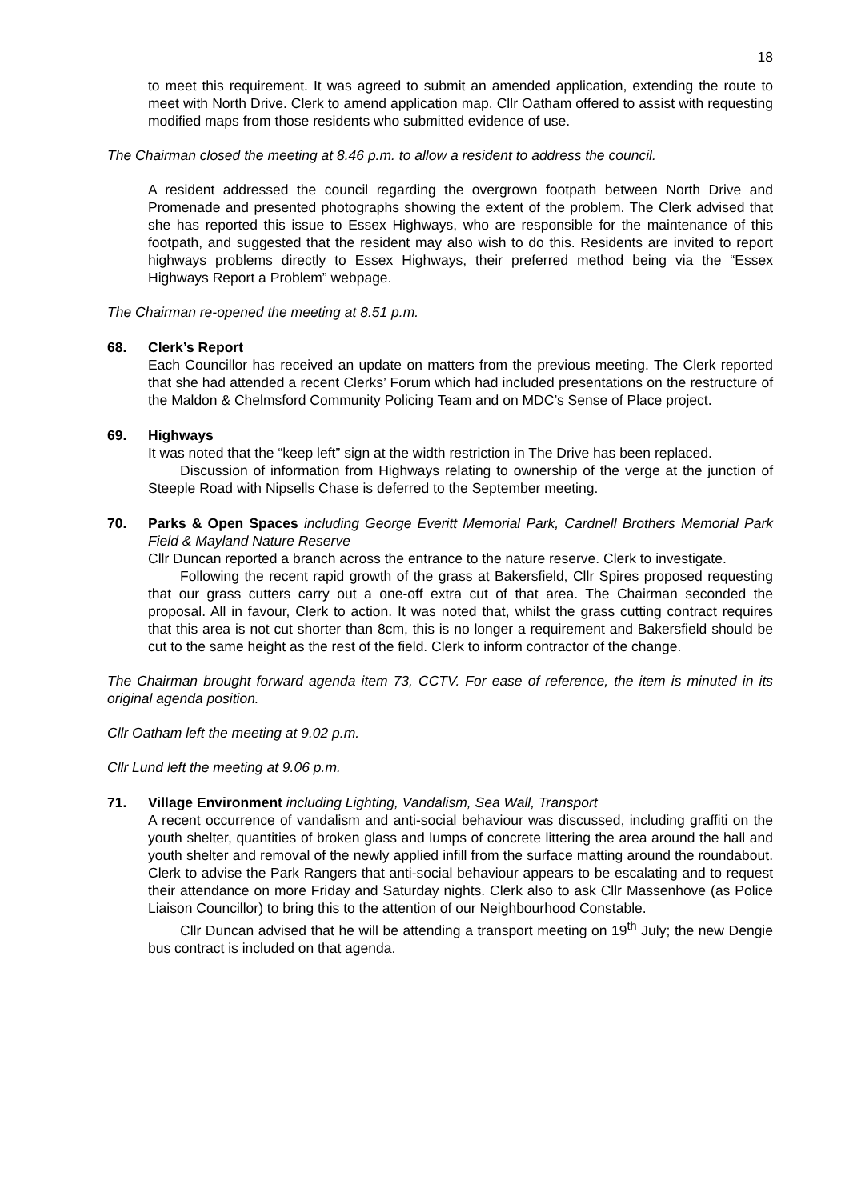18
to meet this requirement. It was agreed to submit an amended application, extending the route to meet with North Drive. Clerk to amend application map. Cllr Oatham offered to assist with requesting modified maps from those residents who submitted evidence of use.
The Chairman closed the meeting at 8.46 p.m. to allow a resident to address the council.
A resident addressed the council regarding the overgrown footpath between North Drive and Promenade and presented photographs showing the extent of the problem. The Clerk advised that she has reported this issue to Essex Highways, who are responsible for the maintenance of this footpath, and suggested that the resident may also wish to do this. Residents are invited to report highways problems directly to Essex Highways, their preferred method being via the “Essex Highways Report a Problem” webpage.
The Chairman re-opened the meeting at 8.51 p.m.
68. Clerk’s Report
Each Councillor has received an update on matters from the previous meeting. The Clerk reported that she had attended a recent Clerks’ Forum which had included presentations on the restructure of the Maldon & Chelmsford Community Policing Team and on MDC’s Sense of Place project.
69. Highways
It was noted that the “keep left” sign at the width restriction in The Drive has been replaced.
Discussion of information from Highways relating to ownership of the verge at the junction of Steeple Road with Nipsells Chase is deferred to the September meeting.
70. Parks & Open Spaces including George Everitt Memorial Park, Cardnell Brothers Memorial Park Field & Mayland Nature Reserve
Cllr Duncan reported a branch across the entrance to the nature reserve. Clerk to investigate.
Following the recent rapid growth of the grass at Bakersfield, Cllr Spires proposed requesting that our grass cutters carry out a one-off extra cut of that area. The Chairman seconded the proposal. All in favour, Clerk to action. It was noted that, whilst the grass cutting contract requires that this area is not cut shorter than 8cm, this is no longer a requirement and Bakersfield should be cut to the same height as the rest of the field. Clerk to inform contractor of the change.
The Chairman brought forward agenda item 73, CCTV. For ease of reference, the item is minuted in its original agenda position.
Cllr Oatham left the meeting at 9.02 p.m.
Cllr Lund left the meeting at 9.06 p.m.
71. Village Environment including Lighting, Vandalism, Sea Wall, Transport
A recent occurrence of vandalism and anti-social behaviour was discussed, including graffiti on the youth shelter, quantities of broken glass and lumps of concrete littering the area around the hall and youth shelter and removal of the newly applied infill from the surface matting around the roundabout. Clerk to advise the Park Rangers that anti-social behaviour appears to be escalating and to request their attendance on more Friday and Saturday nights. Clerk also to ask Cllr Massenhove (as Police Liaison Councillor) to bring this to the attention of our Neighbourhood Constable.
Cllr Duncan advised that he will be attending a transport meeting on 19<sup>th</sup> July; the new Dengie bus contract is included on that agenda.